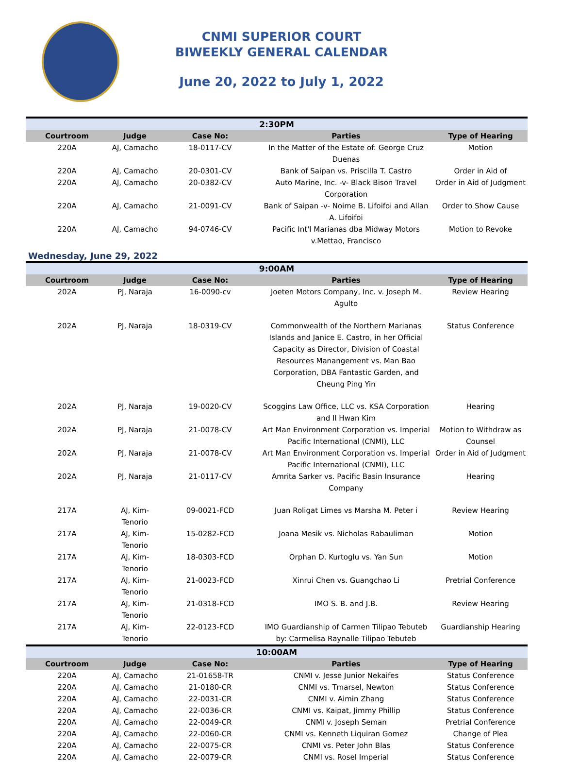CNMI SUPERIOR COURT
BIWEEKLY GENERAL CALENDAR
June 20, 2022 to July 1, 2022
| 2:30PM | | | | |
| Courtroom | Judge | Case No: | Parties | Type of Hearing |
| 220A | AJ, Camacho | 18-0117-CV | In the Matter of the Estate of: George Cruz Duenas | Motion |
| 220A | AJ, Camacho | 20-0301-CV | Bank of Saipan vs. Priscilla T. Castro | Order in Aid of |
| 220A | AJ, Camacho | 20-0382-CV | Auto Marine, Inc. -v- Black Bison Travel Corporation | Order in Aid of Judgment |
| 220A | AJ, Camacho | 21-0091-CV | Bank of Saipan -v- Noime B. Lifoifoi and Allan A. Lifoifoi | Order to Show Cause |
| 220A | AJ, Camacho | 94-0746-CV | Pacific Int'l Marianas dba Midway Motors v.Mettao, Francisco | Motion to Revoke |
Wednesday, June 29, 2022
| 9:00AM | | | | |
| Courtroom | Judge | Case No: | Parties | Type of Hearing |
| 202A | PJ, Naraja | 16-0090-cv | Joeten Motors Company, Inc. v. Joseph M. Agulto | Review Hearing |
| 202A | PJ, Naraja | 18-0319-CV | Commonwealth of the Northern Marianas Islands and Janice E. Castro, in her Official Capacity as Director, Division of Coastal Resources Manangement vs. Man Bao Corporation, DBA Fantastic Garden, and Cheung Ping Yin | Status Conference |
| 202A | PJ, Naraja | 19-0020-CV | Scoggins Law Office, LLC vs. KSA Corporation and Il Hwan Kim | Hearing |
| 202A | PJ, Naraja | 21-0078-CV | Art Man Environment Corporation vs. Imperial Pacific International (CNMI), LLC | Motion to Withdraw as Counsel |
| 202A | PJ, Naraja | 21-0078-CV | Art Man Environment Corporation vs. Imperial Pacific International (CNMI), LLC | Order in Aid of Judgment |
| 202A | PJ, Naraja | 21-0117-CV | Amrita Sarker vs. Pacific Basin Insurance Company | Hearing |
| 217A | AJ, Kim-Tenorio | 09-0021-FCD | Juan Roligat Limes vs Marsha M. Peter i | Review Hearing |
| 217A | AJ, Kim-Tenorio | 15-0282-FCD | Joana Mesik vs. Nicholas Rabauliman | Motion |
| 217A | AJ, Kim-Tenorio | 18-0303-FCD | Orphan D. Kurtoglu vs. Yan Sun | Motion |
| 217A | AJ, Kim-Tenorio | 21-0023-FCD | Xinrui Chen vs. Guangchao Li | Pretrial Conference |
| 217A | AJ, Kim-Tenorio | 21-0318-FCD | IMO S. B. and J.B. | Review Hearing |
| 217A | AJ, Kim-Tenorio | 22-0123-FCD | IMO Guardianship of Carmen Tilipao Tebuteb by: Carmelisa Raynalle Tilipao Tebuteb | Guardianship Hearing |
| 10:00AM | | | | |
| Courtroom | Judge | Case No: | Parties | Type of Hearing |
| 220A | AJ, Camacho | 21-01658-TR | CNMI v. Jesse Junior Nekaifes | Status Conference |
| 220A | AJ, Camacho | 21-0180-CR | CNMI vs. Tmarsel, Newton | Status Conference |
| 220A | AJ, Camacho | 22-0031-CR | CNMI v. Aimin Zhang | Status Conference |
| 220A | AJ, Camacho | 22-0036-CR | CNMI vs. Kaipat, Jimmy Phillip | Status Conference |
| 220A | AJ, Camacho | 22-0049-CR | CNMI v. Joseph Seman | Pretrial Conference |
| 220A | AJ, Camacho | 22-0060-CR | CNMI vs. Kenneth Liquiran Gomez | Change of Plea |
| 220A | AJ, Camacho | 22-0075-CR | CNMI vs. Peter John Blas | Status Conference |
| 220A | AJ, Camacho | 22-0079-CR | CNMI vs. Rosel Imperial | Status Conference |